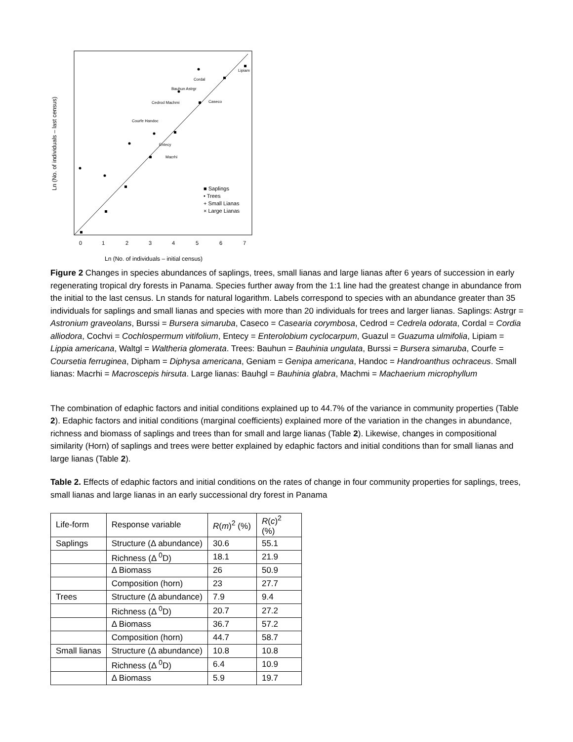0
1
2
3
4
5
6
7
Ln (No. of individuals – initial census)
Ln (No. of individuals – last census)
■ Saplings
• Trees
+ Small Lianas
× Large Lianas
Lipiam
Cordal
Bauhun Astrgr
Cedrod Machmi
Courfe Handoc
Entecy
Macrhi
Caseco
Figure 2 Changes in species abundances of saplings, trees, small lianas and large lianas after 6 years of succession in early regenerating tropical dry forests in Panama. Species further away from the 1:1 line had the greatest change in abundance from the initial to the last census. Ln stands for natural logarithm. Labels correspond to species with an abundance greater than 35 individuals for saplings and small lianas and species with more than 20 individuals for trees and larger lianas. Saplings: Astrgr = Astronium graveolans, Burssi = Bursera simaruba, Caseco = Casearia corymbosa, Cedrod = Cedrela odorata, Cordal = Cordia alliodora, Cochvi = Cochlospermum vitifolium, Entecy = Enterolobium cyclocarpum, Guazul = Guazuma ulmifolia, Lipiam = Lippia americana, Waltgl = Waltheria glomerata. Trees: Bauhun = Bauhinia ungulata, Burssi = Bursera simaruba, Courfe = Coursetia ferruginea, Dipham = Diphysa americana, Geniam = Genipa americana, Handoc = Handroanthus ochraceus. Small lianas: Macrhi = Macroscepis hirsuta. Large lianas: Bauhgl = Bauhinia glabra, Machmi = Machaerium microphyllum
The combination of edaphic factors and initial conditions explained up to 44.7% of the variance in community properties (Table 2). Edaphic factors and initial conditions (marginal coefficients) explained more of the variation in the changes in abundance, richness and biomass of saplings and trees than for small and large lianas (Table 2). Likewise, changes in compositional similarity (Horn) of saplings and trees were better explained by edaphic factors and initial conditions than for small lianas and large lianas (Table 2).
Table 2. Effects of edaphic factors and initial conditions on the rates of change in four community properties for saplings, trees, small lianas and large lianas in an early successional dry forest in Panama
| Life-form | Response variable | R ( m )<sup>2</sup> (%) | R ( c )<sup>2</sup> (%) |
| Saplings | Structure (Δ abundance) | 30.6 | 55.1 |
| | Richness (Δ <sup>0</sup>D) | 18.1 | 21.9 |
| | Δ Biomass | 26 | 50.9 |
| | Composition (horn) | 23 | 27.7 |
| Trees | Structure (Δ abundance) | 7.9 | 9.4 |
| | Richness (Δ <sup>0</sup>D) | 20.7 | 27.2 |
| | Δ Biomass | 36.7 | 57.2 |
| | Composition (horn) | 44.7 | 58.7 |
| Small lianas | Structure (Δ abundance) | 10.8 | 10.8 |
| | Richness (Δ <sup>0</sup>D) | 6.4 | 10.9 |
| | Δ Biomass | 5.9 | 19.7 |